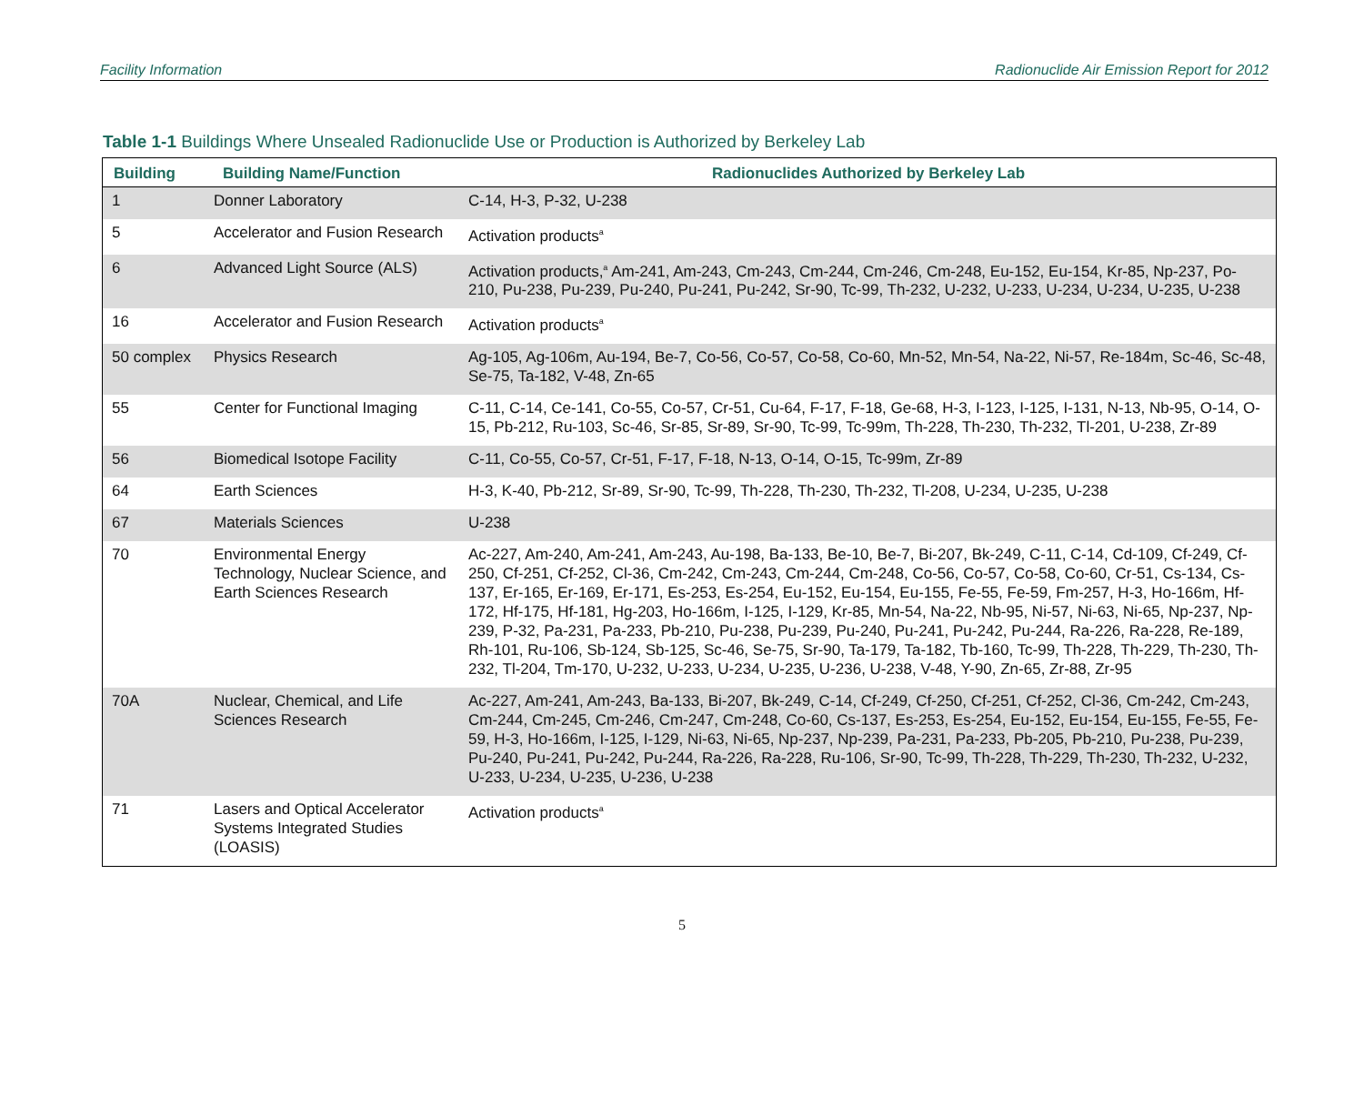Facility Information Radionuclide Air Emission Report for 2012
Table 1-1 Buildings Where Unsealed Radionuclide Use or Production is Authorized by Berkeley Lab
| Building | Building Name/Function | Radionuclides Authorized by Berkeley Lab |
| --- | --- | --- |
| 1 | Donner Laboratory | C-14, H-3, P-32, U-238 |
| 5 | Accelerator and Fusion Research | Activation products<sup>a</sup> |
| 6 | Advanced Light Source (ALS) | Activation products,<sup>a</sup> Am-241, Am-243, Cm-243, Cm-244, Cm-246, Cm-248, Eu-152, Eu-154, Kr-85, Np-237, Po-210, Pu-238, Pu-239, Pu-240, Pu-241, Pu-242, Sr-90, Tc-99, Th-232, U-232, U-233, U-234, U-234, U-235, U-238 |
| 16 | Accelerator and Fusion Research | Activation products<sup>a</sup> |
| 50 complex | Physics Research | Ag-105, Ag-106m, Au-194, Be-7, Co-56, Co-57, Co-58, Co-60, Mn-52, Mn-54, Na-22, Ni-57, Re-184m, Sc-46, Sc-48, Se-75, Ta-182, V-48, Zn-65 |
| 55 | Center for Functional Imaging | C-11, C-14, Ce-141, Co-55, Co-57, Cr-51, Cu-64, F-17, F-18, Ge-68, H-3, I-123, I-125, I-131, N-13, Nb-95, O-14, O-15, Pb-212, Ru-103, Sc-46, Sr-85, Sr-89, Sr-90, Tc-99, Tc-99m, Th-228, Th-230, Th-232, Tl-201, U-238, Zr-89 |
| 56 | Biomedical Isotope Facility | C-11, Co-55, Co-57, Cr-51, F-17, F-18, N-13, O-14, O-15, Tc-99m, Zr-89 |
| 64 | Earth Sciences | H-3, K-40, Pb-212, Sr-89, Sr-90, Tc-99, Th-228, Th-230, Th-232, Tl-208, U-234, U-235, U-238 |
| 67 | Materials Sciences | U-238 |
| 70 | Environmental Energy Technology, Nuclear Science, and Earth Sciences Research | Ac-227, Am-240, Am-241, Am-243, Au-198, Ba-133, Be-10, Be-7, Bi-207, Bk-249, C-11, C-14, Cd-109, Cf-249, Cf-250, Cf-251, Cf-252, Cl-36, Cm-242, Cm-243, Cm-244, Cm-248, Co-56, Co-57, Co-58, Co-60, Cr-51, Cs-134, Cs-137, Er-165, Er-169, Er-171, Es-253, Es-254, Eu-152, Eu-154, Eu-155, Fe-55, Fe-59, Fm-257, H-3, Ho-166m, Hf-172, Hf-175, Hf-181, Hg-203, Ho-166m, I-125, I-129, Kr-85, Mn-54, Na-22, Nb-95, Ni-57, Ni-63, Ni-65, Np-237, Np-239, P-32, Pa-231, Pa-233, Pb-210, Pu-238, Pu-239, Pu-240, Pu-241, Pu-242, Pu-244, Ra-226, Ra-228, Re-189, Rh-101, Ru-106, Sb-124, Sb-125, Sc-46, Se-75, Sr-90, Ta-179, Ta-182, Tb-160, Tc-99, Th-228, Th-229, Th-230, Th-232, Tl-204, Tm-170, U-232, U-233, U-234, U-235, U-236, U-238, V-48, Y-90, Zn-65, Zr-88, Zr-95 |
| 70A | Nuclear, Chemical, and Life Sciences Research | Ac-227, Am-241, Am-243, Ba-133, Bi-207, Bk-249, C-14, Cf-249, Cf-250, Cf-251, Cf-252, Cl-36, Cm-242, Cm-243, Cm-244, Cm-245, Cm-246, Cm-247, Cm-248, Co-60, Cs-137, Es-253, Es-254, Eu-152, Eu-154, Eu-155, Fe-55, Fe-59, H-3, Ho-166m, I-125, I-129, Ni-63, Ni-65, Np-237, Np-239, Pa-231, Pa-233, Pb-205, Pb-210, Pu-238, Pu-239, Pu-240, Pu-241, Pu-242, Pu-244, Ra-226, Ra-228, Ru-106, Sr-90, Tc-99, Th-228, Th-229, Th-230, Th-232, U-232, U-233, U-234, U-235, U-236, U-238 |
| 71 | Lasers and Optical Accelerator Systems Integrated Studies (LOASIS) | Activation products<sup>a</sup> |
5